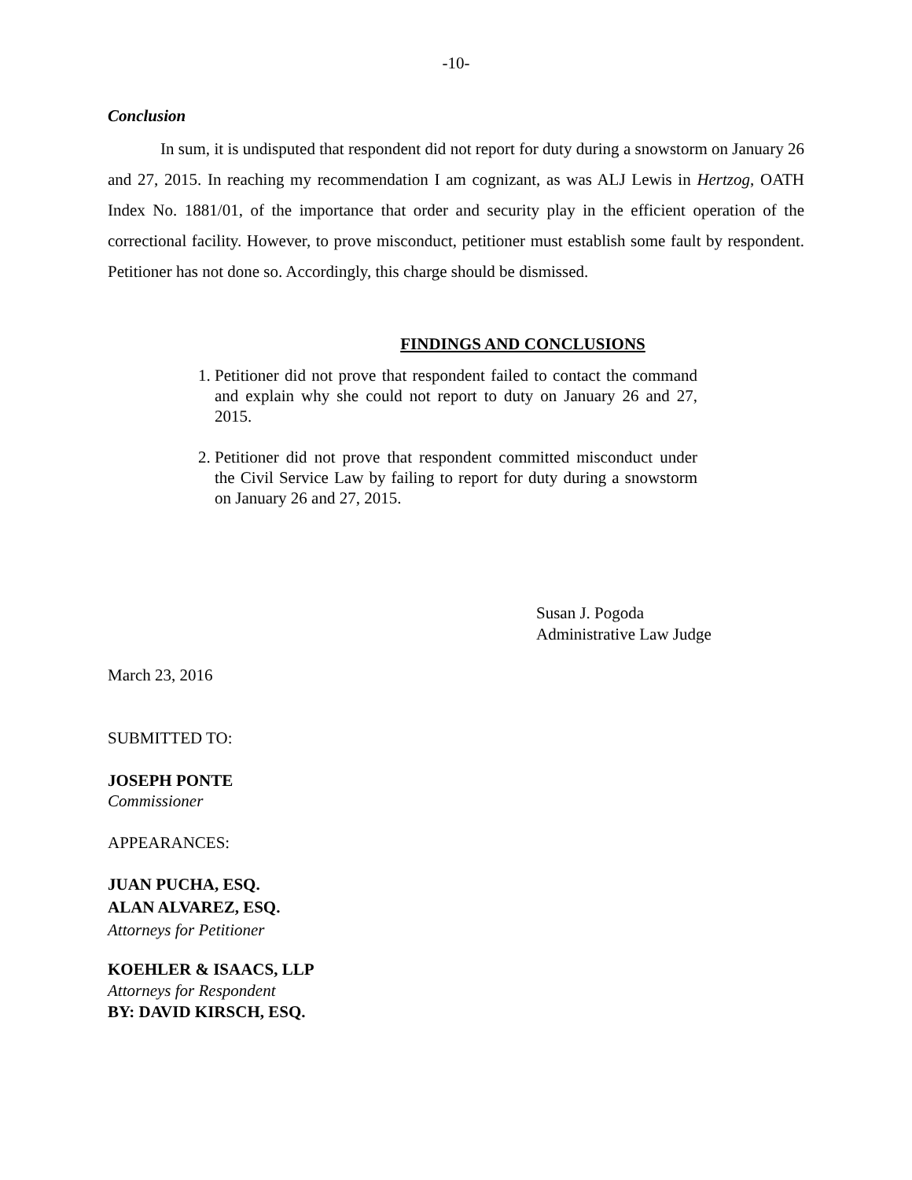-10-
Conclusion
In sum, it is undisputed that respondent did not report for duty during a snowstorm on January 26 and 27, 2015. In reaching my recommendation I am cognizant, as was ALJ Lewis in Hertzog, OATH Index No. 1881/01, of the importance that order and security play in the efficient operation of the correctional facility. However, to prove misconduct, petitioner must establish some fault by respondent. Petitioner has not done so. Accordingly, this charge should be dismissed.
FINDINGS AND CONCLUSIONS
1. Petitioner did not prove that respondent failed to contact the command and explain why she could not report to duty on January 26 and 27, 2015.
2. Petitioner did not prove that respondent committed misconduct under the Civil Service Law by failing to report for duty during a snowstorm on January 26 and 27, 2015.
Susan J. Pogoda
Administrative Law Judge
March 23, 2016
SUBMITTED TO:
JOSEPH PONTE
Commissioner
APPEARANCES:
JUAN PUCHA, ESQ.
ALAN ALVAREZ, ESQ.
Attorneys for Petitioner
KOEHLER & ISAACS, LLP
Attorneys for Respondent
BY: DAVID KIRSCH, ESQ.